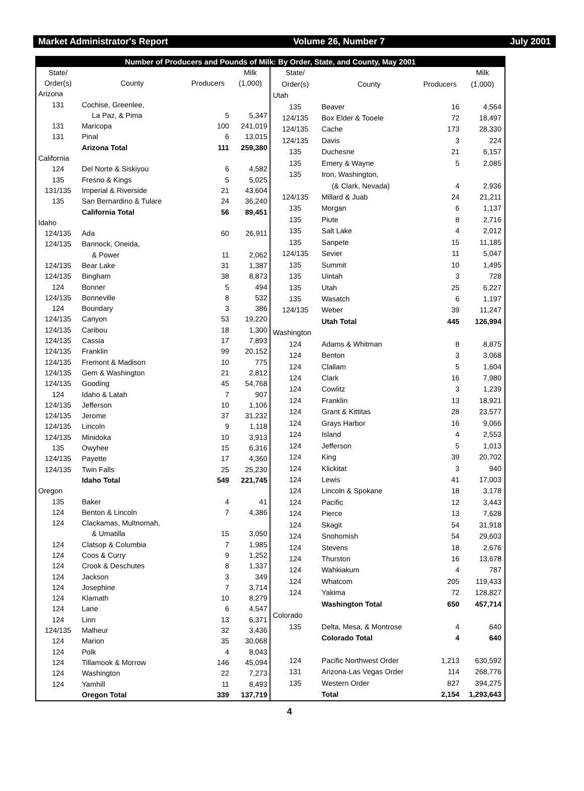Market Administrator's Report Volume 26, Number 7 July 2001
Number of Producers and Pounds of Milk: By Order, State, and County, May 2001
| State/ | | | Milk |
| --- | --- | --- | --- |
| Order(s) | County | Producers | (1,000) |
| Arizona | | | |
| 131 | Cochise, Greenlee, | | |
| | La Paz, & Pima | 5 | 5,347 |
| 131 | Maricopa | 100 | 241,019 |
| 131 | Pinal | 6 | 13,015 |
| | Arizona Total | 111 | 259,380 |
| California | | | |
| 124 | Del Norte & Siskiyou | 6 | 4,582 |
| 135 | Fresno & Kings | 5 | 5,025 |
| 131/135 | Imperial & Riverside | 21 | 43,604 |
| 135 | San Bernardino & Tulare | 24 | 36,240 |
| | California Total | 56 | 89,451 |
| Idaho | | | |
| 124/135 | Ada | 60 | 26,911 |
| 124/135 | Bannock, Oneida, | | |
| | & Power | 11 | 2,062 |
| 124/135 | Bear Lake | 31 | 1,387 |
| 124/135 | Bingham | 38 | 8,873 |
| 124 | Bonner | 5 | 494 |
| 124/135 | Bonneville | 8 | 532 |
| 124 | Boundary | 3 | 386 |
| 124/135 | Canyon | 53 | 19,220 |
| 124/135 | Caribou | 18 | 1,300 |
| 124/135 | Cassia | 17 | 7,893 |
| 124/135 | Franklin | 99 | 20,152 |
| 124/135 | Fremont & Madison | 10 | 775 |
| 124/135 | Gem & Washington | 21 | 2,812 |
| 124/135 | Gooding | 45 | 54,768 |
| 124 | Idaho & Latah | 7 | 907 |
| 124/135 | Jefferson | 10 | 1,106 |
| 124/135 | Jerome | 37 | 31,232 |
| 124/135 | Lincoln | 9 | 1,118 |
| 124/135 | Minidoka | 10 | 3,913 |
| 135 | Owyhee | 15 | 6,316 |
| 124/135 | Payette | 17 | 4,360 |
| 124/135 | Twin Falls | 25 | 25,230 |
| | Idaho Total | 549 | 221,745 |
| Oregon | | | |
| 135 | Baker | 4 | 41 |
| 124 | Benton & Lincoln | 7 | 4,386 |
| 124 | Clackamas, Multnomah, | | |
| | & Umatilla | 15 | 3,050 |
| 124 | Clatsop & Columbia | 7 | 1,985 |
| 124 | Coos & Curry | 9 | 1,252 |
| 124 | Crook & Deschutes | 8 | 1,337 |
| 124 | Jackson | 3 | 349 |
| 124 | Josephine | 7 | 3,714 |
| 124 | Klamath | 10 | 8,279 |
| 124 | Lane | 6 | 4,547 |
| 124 | Linn | 13 | 6,371 |
| 124/135 | Malheur | 32 | 3,436 |
| 124 | Marion | 35 | 30,068 |
| 124 | Polk | 4 | 8,043 |
| 124 | Tillamook & Morrow | 146 | 45,094 |
| 124 | Washington | 22 | 7,273 |
| 124 | Yamhill | 11 | 8,493 |
| | Oregon Total | 339 | 137,719 |
| State/ | | | Milk |
| --- | --- | --- | --- |
| Order(s) | County | Producers | (1,000) |
| Utah | | | |
| 135 | Beaver | 16 | 4,564 |
| 124/135 | Box Elder & Tooele | 72 | 18,497 |
| 124/135 | Cache | 173 | 28,330 |
| 124/135 | Davis | 3 | 224 |
| 135 | Duchesne | 21 | 6,157 |
| 135 | Emery & Wayne | 5 | 2,085 |
| 135 | Iron, Washington, | | |
| | (& Clark, Nevada) | 4 | 2,936 |
| 124/135 | Millard & Juab | 24 | 21,211 |
| 135 | Morgan | 6 | 1,137 |
| 135 | Piute | 8 | 2,716 |
| 135 | Salt Lake | 4 | 2,012 |
| 135 | Sanpete | 15 | 11,185 |
| 124/135 | Sevier | 11 | 5,047 |
| 135 | Summit | 10 | 1,495 |
| 135 | Uintah | 3 | 728 |
| 135 | Utah | 25 | 6,227 |
| 135 | Wasatch | 6 | 1,197 |
| 124/135 | Weber | 39 | 11,247 |
| | Utah Total | 445 | 126,994 |
| Washington | | | |
| 124 | Adams & Whitman | 8 | 8,875 |
| 124 | Benton | 3 | 3,068 |
| 124 | Clallam | 5 | 1,604 |
| 124 | Clark | 16 | 7,980 |
| 124 | Cowlitz | 3 | 1,239 |
| 124 | Franklin | 13 | 18,921 |
| 124 | Grant & Kittitas | 28 | 23,577 |
| 124 | Grays Harbor | 16 | 9,066 |
| 124 | Island | 4 | 2,553 |
| 124 | Jefferson | 5 | 1,013 |
| 124 | King | 39 | 20,702 |
| 124 | Klickitat | 3 | 940 |
| 124 | Lewis | 41 | 17,003 |
| 124 | Lincoln & Spokane | 18 | 3,178 |
| 124 | Pacific | 12 | 3,443 |
| 124 | Pierce | 13 | 7,628 |
| 124 | Skagit | 54 | 31,918 |
| 124 | Snohomish | 54 | 29,603 |
| 124 | Stevens | 18 | 2,676 |
| 124 | Thurston | 16 | 13,678 |
| 124 | Wahkiakum | 4 | 787 |
| 124 | Whatcom | 205 | 119,433 |
| 124 | Yakima | 72 | 128,827 |
| | Washington Total | 650 | 457,714 |
| Colorado | | | |
| 135 | Delta, Mesa, & Montrose | 4 | 640 |
| | Colorado Total | 4 | 640 |
| 124 | Pacific Northwest Order | 1,213 | 630,592 |
| 131 | Arizona-Las Vegas Order | 114 | 268,776 |
| 135 | Western Order | 827 | 394,275 |
| | Total | 2,154 | 1,293,643 |
4